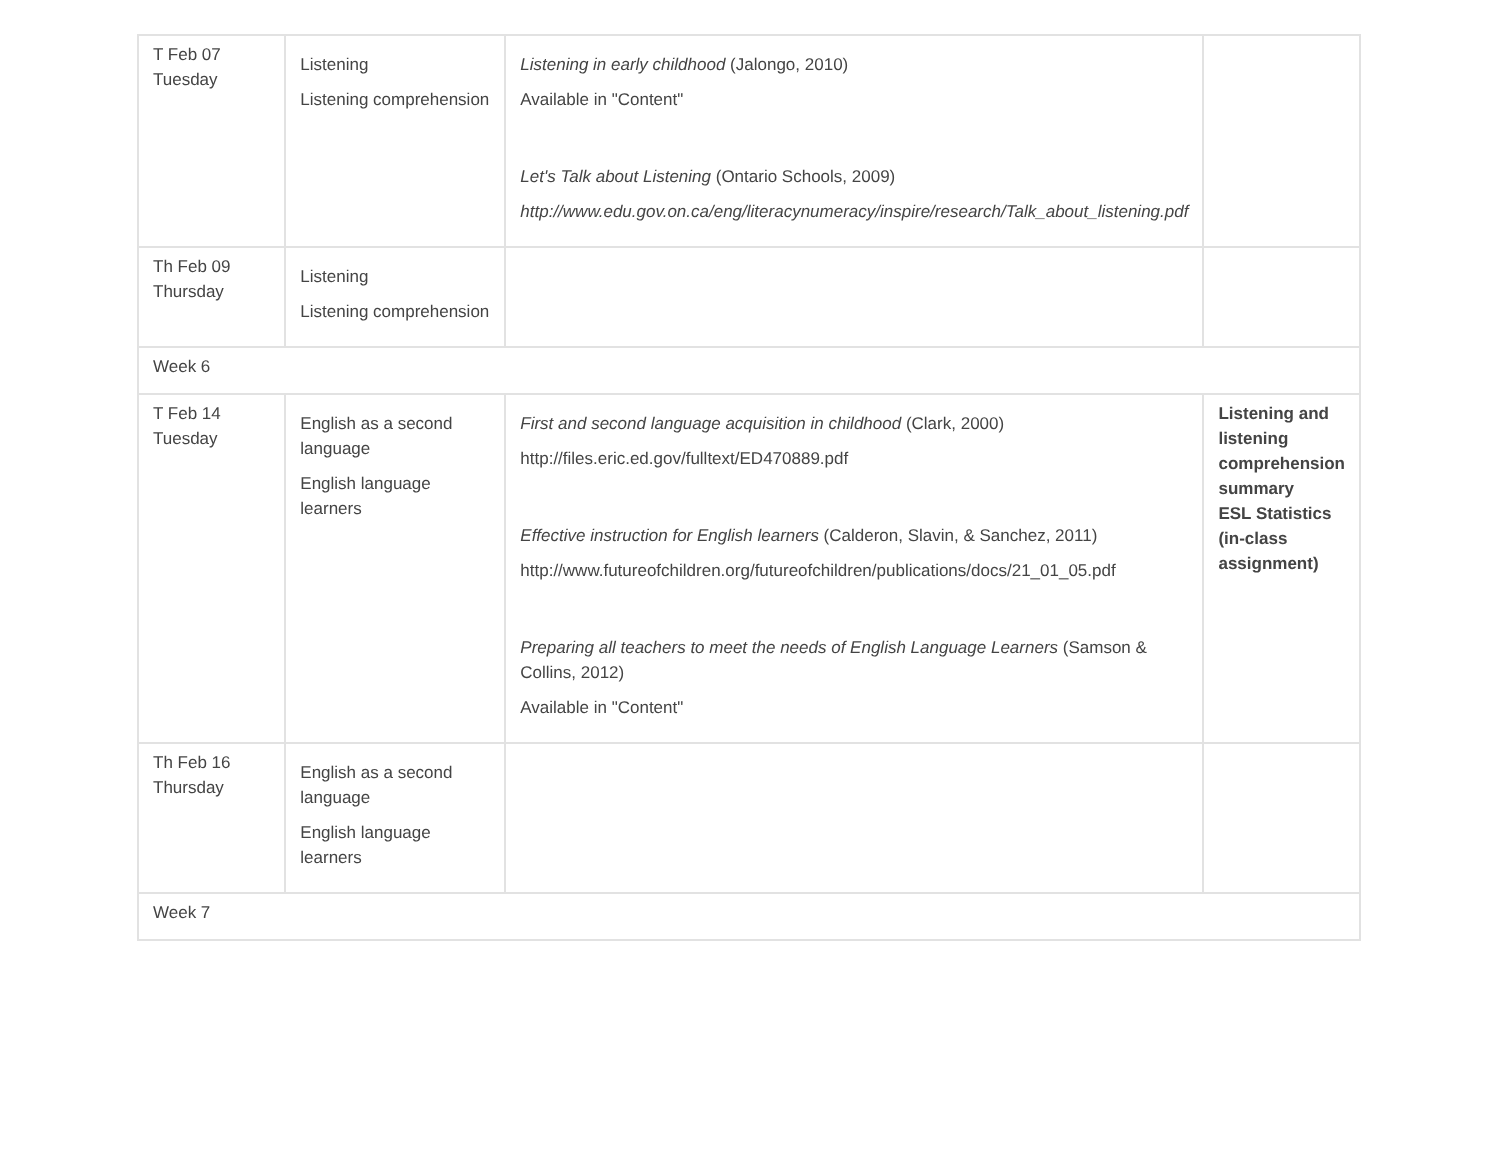| T Feb 07 Tuesday | Listening Listening comprehension | Listening in early childhood (Jalongo, 2010) Available in "Content" Let's Talk about Listening (Ontario Schools, 2009) http://www.edu.gov.on.ca/eng/literacynumeracy/inspire/research/Talk_about_listening.pdf | |
| Th Feb 09 Thursday | Listening Listening comprehension | | |
| Week 6 | | | |
| T Feb 14 Tuesday | English as a second language English language learners | First and second language acquisition in childhood (Clark, 2000) http://files.eric.ed.gov/fulltext/ED470889.pdf Effective instruction for English learners (Calderon, Slavin, & Sanchez, 2011) http://www.futureofchildren.org/futureofchildren/publications/docs/21_01_05.pdf Preparing all teachers to meet the needs of English Language Learners (Samson & Collins, 2012) Available in "Content" | Listening and listening comprehension summary ESL Statistics (in-class assignment) |
| Th Feb 16 Thursday | English as a second language English language learners | | |
| Week 7 | | | |